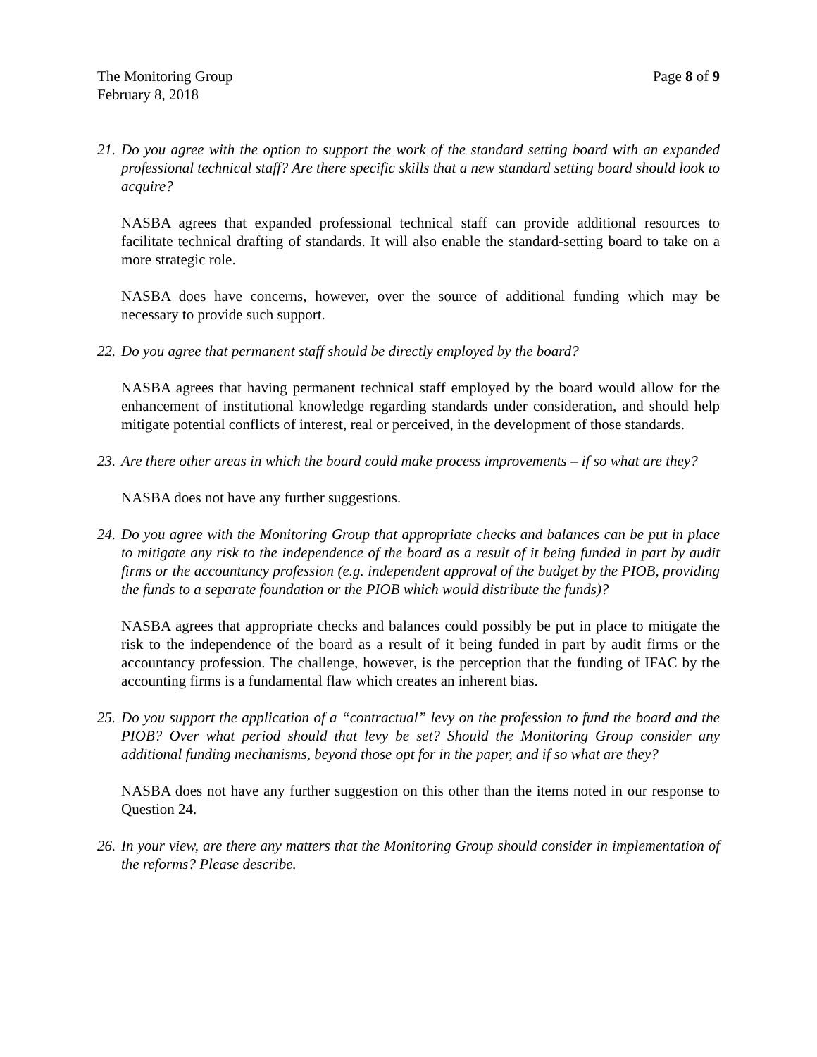The Monitoring Group Page 8 of 9
February 8, 2018
21. Do you agree with the option to support the work of the standard setting board with an expanded professional technical staff? Are there specific skills that a new standard setting board should look to acquire?
NASBA agrees that expanded professional technical staff can provide additional resources to facilitate technical drafting of standards. It will also enable the standard-setting board to take on a more strategic role.
NASBA does have concerns, however, over the source of additional funding which may be necessary to provide such support.
22. Do you agree that permanent staff should be directly employed by the board?
NASBA agrees that having permanent technical staff employed by the board would allow for the enhancement of institutional knowledge regarding standards under consideration, and should help mitigate potential conflicts of interest, real or perceived, in the development of those standards.
23. Are there other areas in which the board could make process improvements – if so what are they?
NASBA does not have any further suggestions.
24. Do you agree with the Monitoring Group that appropriate checks and balances can be put in place to mitigate any risk to the independence of the board as a result of it being funded in part by audit firms or the accountancy profession (e.g. independent approval of the budget by the PIOB, providing the funds to a separate foundation or the PIOB which would distribute the funds)?
NASBA agrees that appropriate checks and balances could possibly be put in place to mitigate the risk to the independence of the board as a result of it being funded in part by audit firms or the accountancy profession. The challenge, however, is the perception that the funding of IFAC by the accounting firms is a fundamental flaw which creates an inherent bias.
25. Do you support the application of a “contractual” levy on the profession to fund the board and the PIOB? Over what period should that levy be set? Should the Monitoring Group consider any additional funding mechanisms, beyond those opt for in the paper, and if so what are they?
NASBA does not have any further suggestion on this other than the items noted in our response to Question 24.
26. In your view, are there any matters that the Monitoring Group should consider in implementation of the reforms? Please describe.